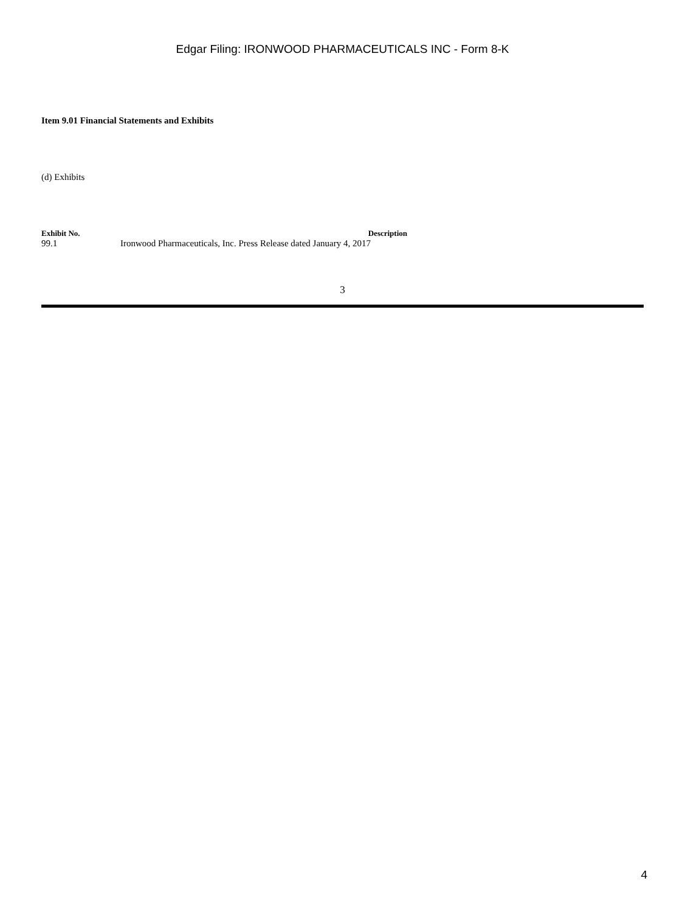Edgar Filing: IRONWOOD PHARMACEUTICALS INC - Form 8-K
Item 9.01 Financial Statements and Exhibits
(d) Exhibits
| Exhibit No. | Description |
| --- | --- |
| 99.1 | Ironwood Pharmaceuticals, Inc. Press Release dated January 4, 2017 |
3
4